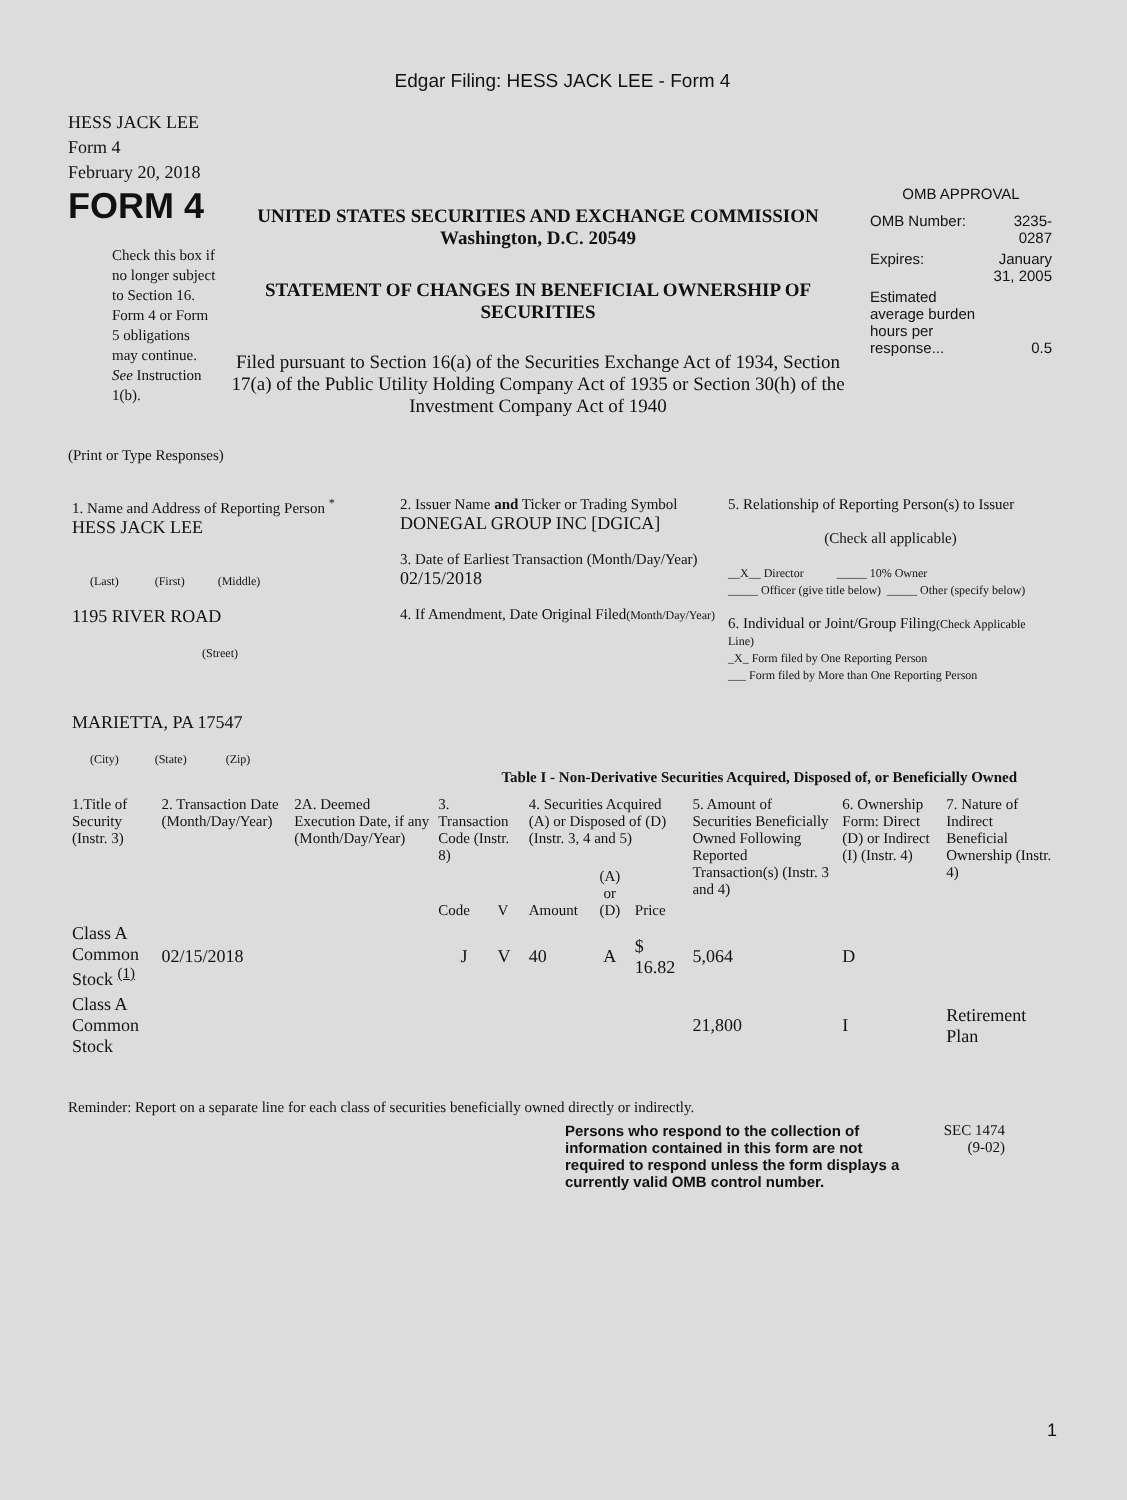Edgar Filing: HESS JACK LEE - Form 4
HESS JACK LEE
Form 4
February 20, 2018
FORM 4
Check this box if no longer subject to Section 16. Form 4 or Form 5 obligations may continue. See Instruction 1(b).
UNITED STATES SECURITIES AND EXCHANGE COMMISSION
Washington, D.C. 20549
STATEMENT OF CHANGES IN BENEFICIAL OWNERSHIP OF SECURITIES
Filed pursuant to Section 16(a) of the Securities Exchange Act of 1934, Section 17(a) of the Public Utility Holding Company Act of 1935 or Section 30(h) of the Investment Company Act of 1940
OMB APPROVAL
| OMB Number: | 3235-0287 |
| Expires: | January 31, 2005 |
| Estimated average burden hours per response... | 0.5 |
(Print or Type Responses)
| 1. Name and Address of Reporting Person <sup>*</sup> HESS JACK LEE (Last) (First) (Middle) 1195 RIVER ROAD (Street) MARIETTA, PA 17547 (City) (State) (Zip) | 2. Issuer Name and Ticker or Trading Symbol DONEGAL GROUP INC [DGICA] 3. Date of Earliest Transaction (Month/Day/Year) 02/15/2018 4. If Amendment, Date Original Filed (Month/Day/Year) | 5. Relationship of Reporting Person(s) to Issuer (Check all applicable) __X__ Director _____ 10% Owner _____ Officer (give title below) _____ Other (specify below) 6. Individual or Joint/Group Filing (Check Applicable Line) _X_ Form filed by One Reporting Person ___ Form filed by More than One Reporting Person |
Table I - Non-Derivative Securities Acquired, Disposed of, or Beneficially Owned
| 1.Title of Security (Instr. 3) | 2. Transaction Date (Month/Day/Year) | 2A. Deemed Execution Date, if any (Month/Day/Year) | 3. Transaction Code (Instr. 8) | | 4. Securities Acquired (A) or Disposed of (D) (Instr. 3, 4 and 5) | | | 5. Amount of Securities Beneficially Owned Following Reported Transaction(s) (Instr. 3 and 4) | 6. Ownership Form: Direct (D) or Indirect (I) (Instr. 4) | 7. Nature of Indirect Beneficial Ownership (Instr. 4) |
| --- | --- | --- | --- | --- | --- | --- | --- | --- | --- | --- |
| | | | Code | V | Amount | (A) or (D) | Price | | | |
| Class A Common Stock <sup>(1)</sup> | 02/15/2018 | | J | V | 40 | A | $ 16.82 | 5,064 | D | |
| Class A Common Stock | | | | | | | | 21,800 | I | Retirement Plan |
Reminder: Report on a separate line for each class of securities beneficially owned directly or indirectly.
Persons who respond to the collection of information contained in this form are not required to respond unless the form displays a currently valid OMB control number.
SEC 1474
(9-02)
1